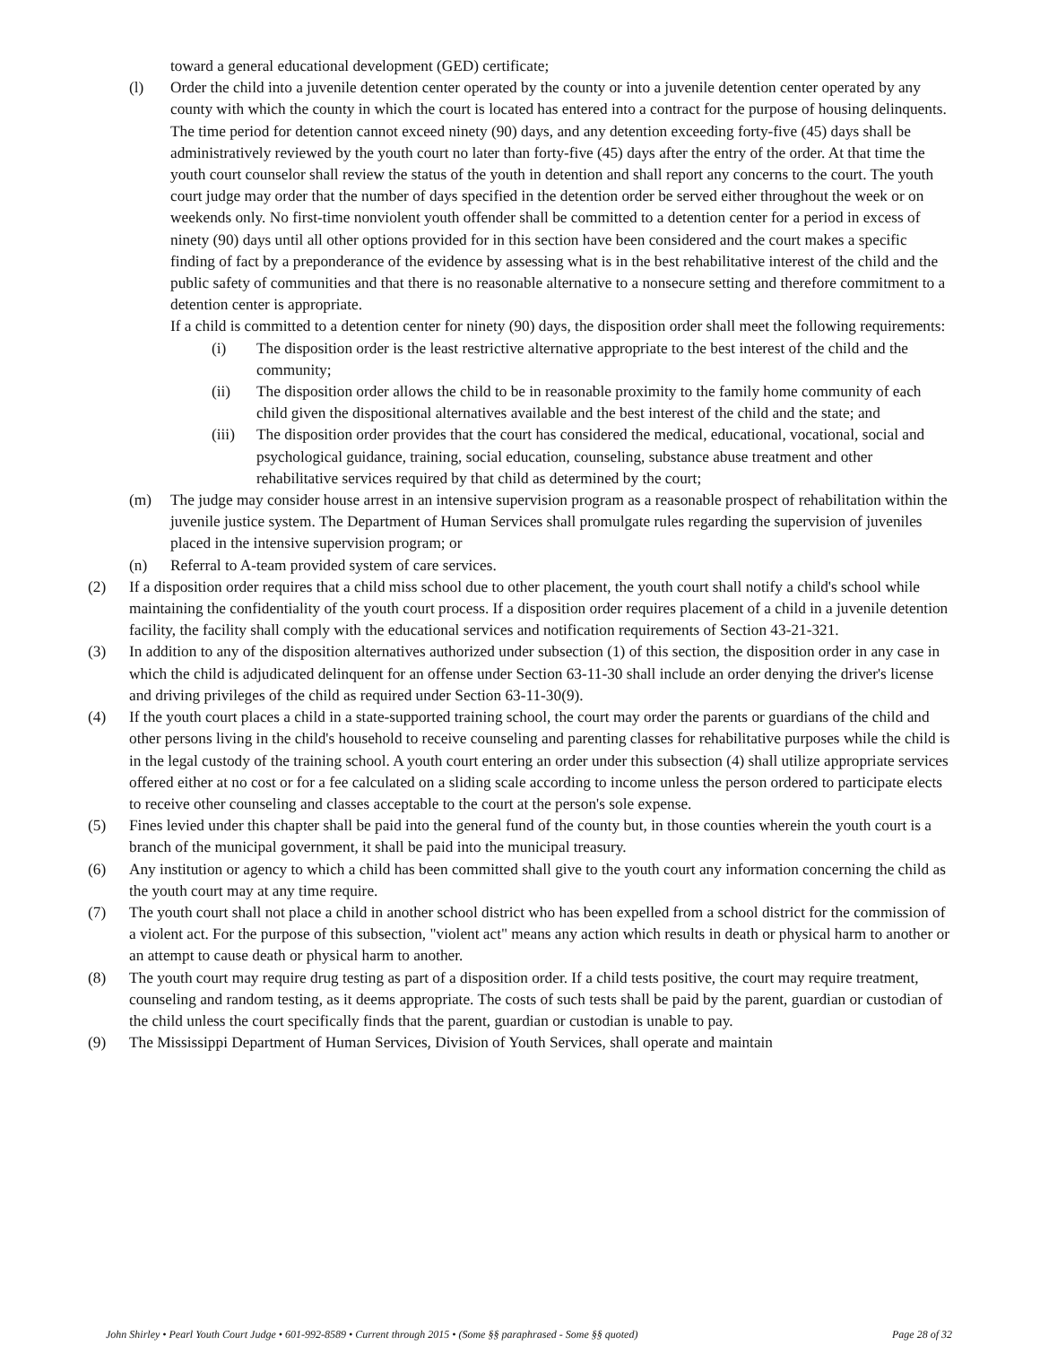toward a general educational development (GED) certificate;
(l) Order the child into a juvenile detention center operated by the county or into a juvenile detention center operated by any county with which the county in which the court is located has entered into a contract for the purpose of housing delinquents. The time period for detention cannot exceed ninety (90) days, and any detention exceeding forty-five (45) days shall be administratively reviewed by the youth court no later than forty-five (45) days after the entry of the order. At that time the youth court counselor shall review the status of the youth in detention and shall report any concerns to the court. The youth court judge may order that the number of days specified in the detention order be served either throughout the week or on weekends only. No first-time nonviolent youth offender shall be committed to a detention center for a period in excess of ninety (90) days until all other options provided for in this section have been considered and the court makes a specific finding of fact by a preponderance of the evidence by assessing what is in the best rehabilitative interest of the child and the public safety of communities and that there is no reasonable alternative to a nonsecure setting and therefore commitment to a detention center is appropriate.
If a child is committed to a detention center for ninety (90) days, the disposition order shall meet the following requirements:
(i) The disposition order is the least restrictive alternative appropriate to the best interest of the child and the community;
(ii) The disposition order allows the child to be in reasonable proximity to the family home community of each child given the dispositional alternatives available and the best interest of the child and the state; and
(iii) The disposition order provides that the court has considered the medical, educational, vocational, social and psychological guidance, training, social education, counseling, substance abuse treatment and other rehabilitative services required by that child as determined by the court;
(m) The judge may consider house arrest in an intensive supervision program as a reasonable prospect of rehabilitation within the juvenile justice system. The Department of Human Services shall promulgate rules regarding the supervision of juveniles placed in the intensive supervision program; or
(n) Referral to A-team provided system of care services.
(2) If a disposition order requires that a child miss school due to other placement, the youth court shall notify a child's school while maintaining the confidentiality of the youth court process. If a disposition order requires placement of a child in a juvenile detention facility, the facility shall comply with the educational services and notification requirements of Section 43-21-321.
(3) In addition to any of the disposition alternatives authorized under subsection (1) of this section, the disposition order in any case in which the child is adjudicated delinquent for an offense under Section 63-11-30 shall include an order denying the driver's license and driving privileges of the child as required under Section 63-11-30(9).
(4) If the youth court places a child in a state-supported training school, the court may order the parents or guardians of the child and other persons living in the child's household to receive counseling and parenting classes for rehabilitative purposes while the child is in the legal custody of the training school. A youth court entering an order under this subsection (4) shall utilize appropriate services offered either at no cost or for a fee calculated on a sliding scale according to income unless the person ordered to participate elects to receive other counseling and classes acceptable to the court at the person's sole expense.
(5) Fines levied under this chapter shall be paid into the general fund of the county but, in those counties wherein the youth court is a branch of the municipal government, it shall be paid into the municipal treasury.
(6) Any institution or agency to which a child has been committed shall give to the youth court any information concerning the child as the youth court may at any time require.
(7) The youth court shall not place a child in another school district who has been expelled from a school district for the commission of a violent act. For the purpose of this subsection, "violent act" means any action which results in death or physical harm to another or an attempt to cause death or physical harm to another.
(8) The youth court may require drug testing as part of a disposition order. If a child tests positive, the court may require treatment, counseling and random testing, as it deems appropriate. The costs of such tests shall be paid by the parent, guardian or custodian of the child unless the court specifically finds that the parent, guardian or custodian is unable to pay.
(9) The Mississippi Department of Human Services, Division of Youth Services, shall operate and maintain
John Shirley • Pearl Youth Court Judge • 601-992-8589 • Current through 2015 • (Some §§ paraphrased - Some §§ quoted) Page 28 of 32